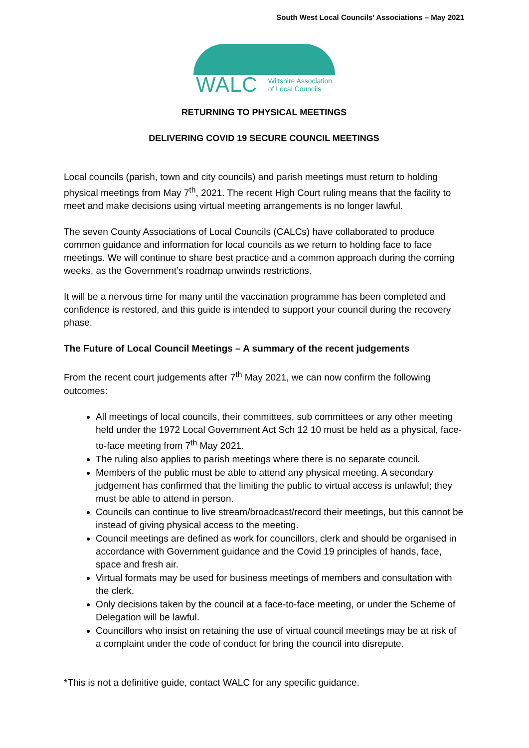South West Local Councils’ Associations – May 2021
WALC Wiltshire Association
of Local Councils
RETURNING TO PHYSICAL MEETINGS
DELIVERING COVID 19 SECURE COUNCIL MEETINGS
Local councils (parish, town and city councils) and parish meetings must return to holding physical meetings from May 7<sup>th</sup>, 2021. The recent High Court ruling means that the facility to meet and make decisions using virtual meeting arrangements is no longer lawful.
The seven County Associations of Local Councils (CALCs) have collaborated to produce common guidance and information for local councils as we return to holding face to face meetings. We will continue to share best practice and a common approach during the coming weeks, as the Government’s roadmap unwinds restrictions.
It will be a nervous time for many until the vaccination programme has been completed and confidence is restored, and this guide is intended to support your council during the recovery phase.
The Future of Local Council Meetings – A summary of the recent judgements
From the recent court judgements after 7<sup>th</sup> May 2021, we can now confirm the following outcomes:
All meetings of local councils, their committees, sub committees or any other meeting held under the 1972 Local Government Act Sch 12 10 must be held as a physical, face-to-face meeting from 7<sup>th</sup> May 2021.
The ruling also applies to parish meetings where there is no separate council.
Members of the public must be able to attend any physical meeting. A secondary judgement has confirmed that the limiting the public to virtual access is unlawful; they must be able to attend in person.
Councils can continue to live stream/broadcast/record their meetings, but this cannot be instead of giving physical access to the meeting.
Council meetings are defined as work for councillors, clerk and should be organised in accordance with Government guidance and the Covid 19 principles of hands, face, space and fresh air.
Virtual formats may be used for business meetings of members and consultation with the clerk.
Only decisions taken by the council at a face-to-face meeting, or under the Scheme of Delegation will be lawful.
Councillors who insist on retaining the use of virtual council meetings may be at risk of a complaint under the code of conduct for bring the council into disrepute.
*This is not a definitive guide, contact WALC for any specific guidance.